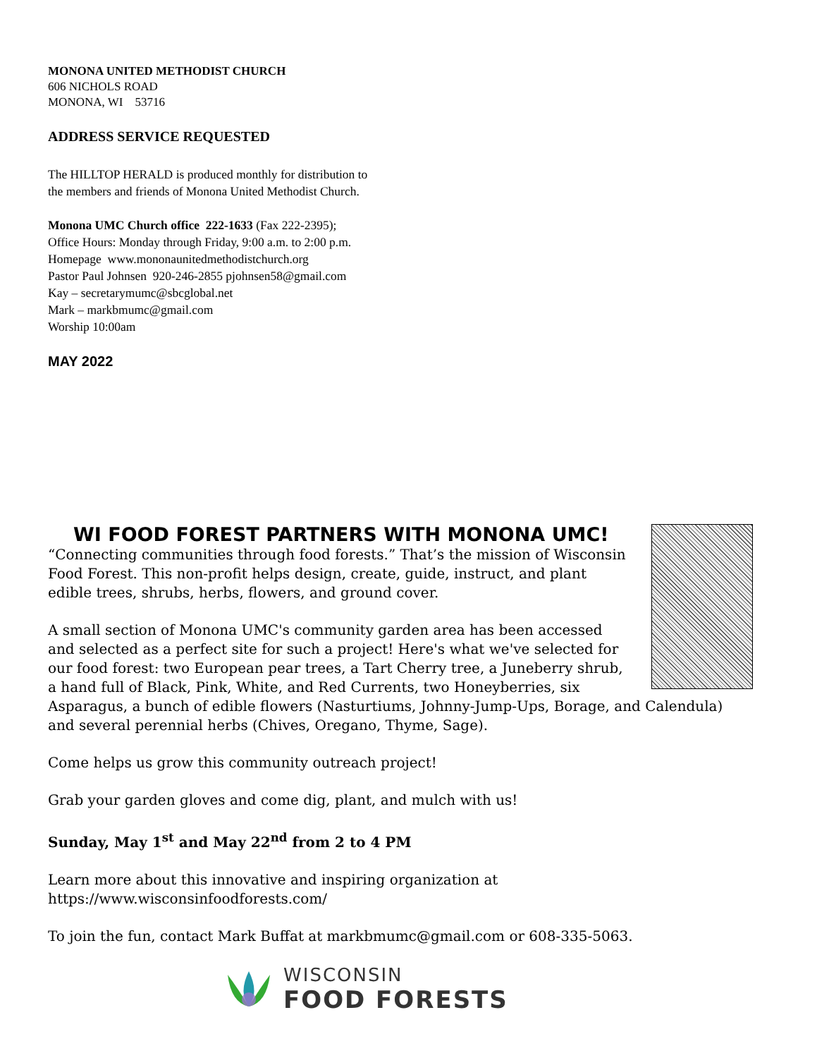MONONA UNITED METHODIST CHURCH
606 NICHOLS ROAD
MONONA, WI 53716
ADDRESS SERVICE REQUESTED
The HILLTOP HERALD is produced monthly for distribution to
the members and friends of Monona United Methodist Church.
Monona UMC Church office 222-1633 (Fax 222-2395);
Office Hours: Monday through Friday, 9:00 a.m. to 2:00 p.m.
Homepage www.mononaunitedmethodistchurch.org
Pastor Paul Johnsen 920-246-2855 pjohnsen58@gmail.com
Kay – secretarymumc@sbcglobal.net
Mark – markbmumc@gmail.com
Worship 10:00am
MAY 2022
WI FOOD FOREST PARTNERS WITH MONONA UMC!
“Connecting communities through food forests.” That’s the mission of Wisconsin Food Forest. This non-profit helps design, create, guide, instruct, and plant edible trees, shrubs, herbs, flowers, and ground cover.
A small section of Monona UMC's community garden area has been accessed and selected as a perfect site for such a project! Here's what we've selected for our food forest: two European pear trees, a Tart Cherry tree, a Juneberry shrub, a hand full of Black, Pink, White, and Red Currents, two Honeyberries, six Asparagus, a bunch of edible flowers (Nasturtiums, Johnny-Jump-Ups, Borage, and Calendula) and several perennial herbs (Chives, Oregano, Thyme, Sage).
Come helps us grow this community outreach project!
Grab your garden gloves and come dig, plant, and mulch with us!
Sunday, May 1<sup>st</sup> and May 22<sup>nd</sup> from 2 to 4 PM
Learn more about this innovative and inspiring organization at https://www.wisconsinfoodforests.com/
To join the fun, contact Mark Buffat at markbmumc@gmail.com or 608-335-5063.
WISCONSIN
FOOD FORESTS